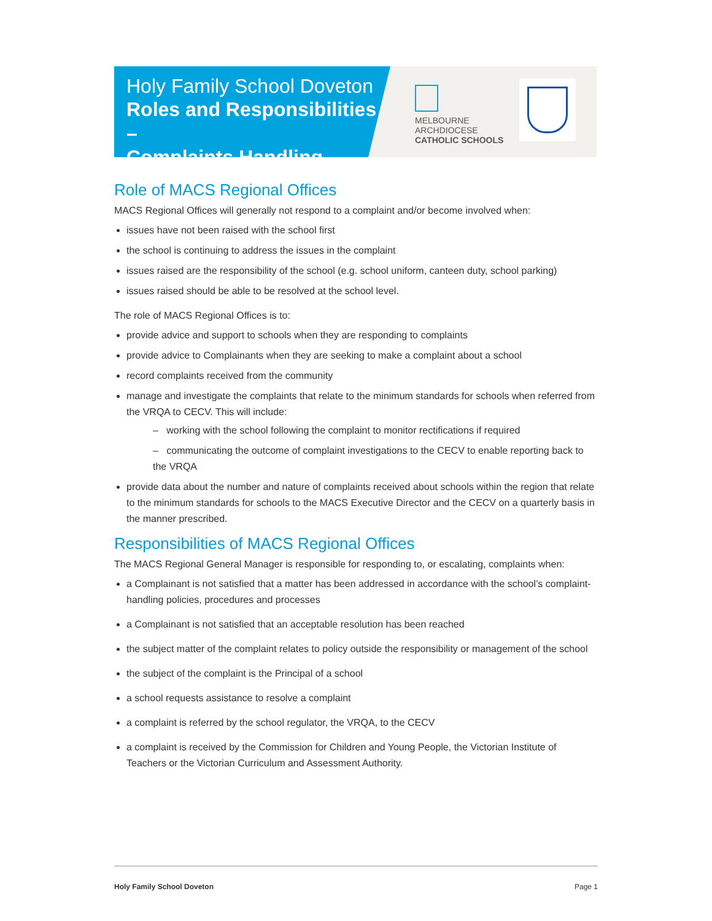Holy Family School Doveton
Roles and Responsibilities –
Complaints Handling
MELBOURNE
ARCHDIOCESE
CATHOLIC SCHOOLS
Role of MACS Regional Offices
MACS Regional Offices will generally not respond to a complaint and/or become involved when:
issues have not been raised with the school first
the school is continuing to address the issues in the complaint
issues raised are the responsibility of the school (e.g. school uniform, canteen duty, school parking)
issues raised should be able to be resolved at the school level.
The role of MACS Regional Offices is to:
provide advice and support to schools when they are responding to complaints
provide advice to Complainants when they are seeking to make a complaint about a school
record complaints received from the community
manage and investigate the complaints that relate to the minimum standards for schools when referred from the VRQA to CECV. This will include:
– working with the school following the complaint to monitor rectifications if required
– communicating the outcome of complaint investigations to the CECV to enable reporting back to the VRQA
provide data about the number and nature of complaints received about schools within the region that relate to the minimum standards for schools to the MACS Executive Director and the CECV on a quarterly basis in the manner prescribed.
Responsibilities of MACS Regional Offices
The MACS Regional General Manager is responsible for responding to, or escalating, complaints when:
a Complainant is not satisfied that a matter has been addressed in accordance with the school’s complaint-handling policies, procedures and processes
a Complainant is not satisfied that an acceptable resolution has been reached
the subject matter of the complaint relates to policy outside the responsibility or management of the school
the subject of the complaint is the Principal of a school
a school requests assistance to resolve a complaint
a complaint is referred by the school regulator, the VRQA, to the CECV
a complaint is received by the Commission for Children and Young People, the Victorian Institute of Teachers or the Victorian Curriculum and Assessment Authority.
Holy Family School Doveton Page 1